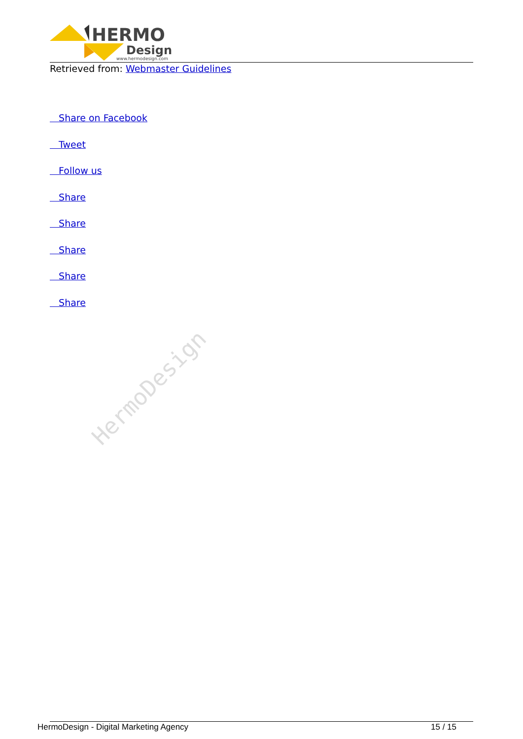HERMO
Design
www.hermodesign.com
Retrieved from: Webmaster Guidelines
Share on Facebook
Tweet
Follow us
Share
Share
Share
Share
Share
HermoDesign
HermoDesign - Digital Marketing Agency 15 / 15